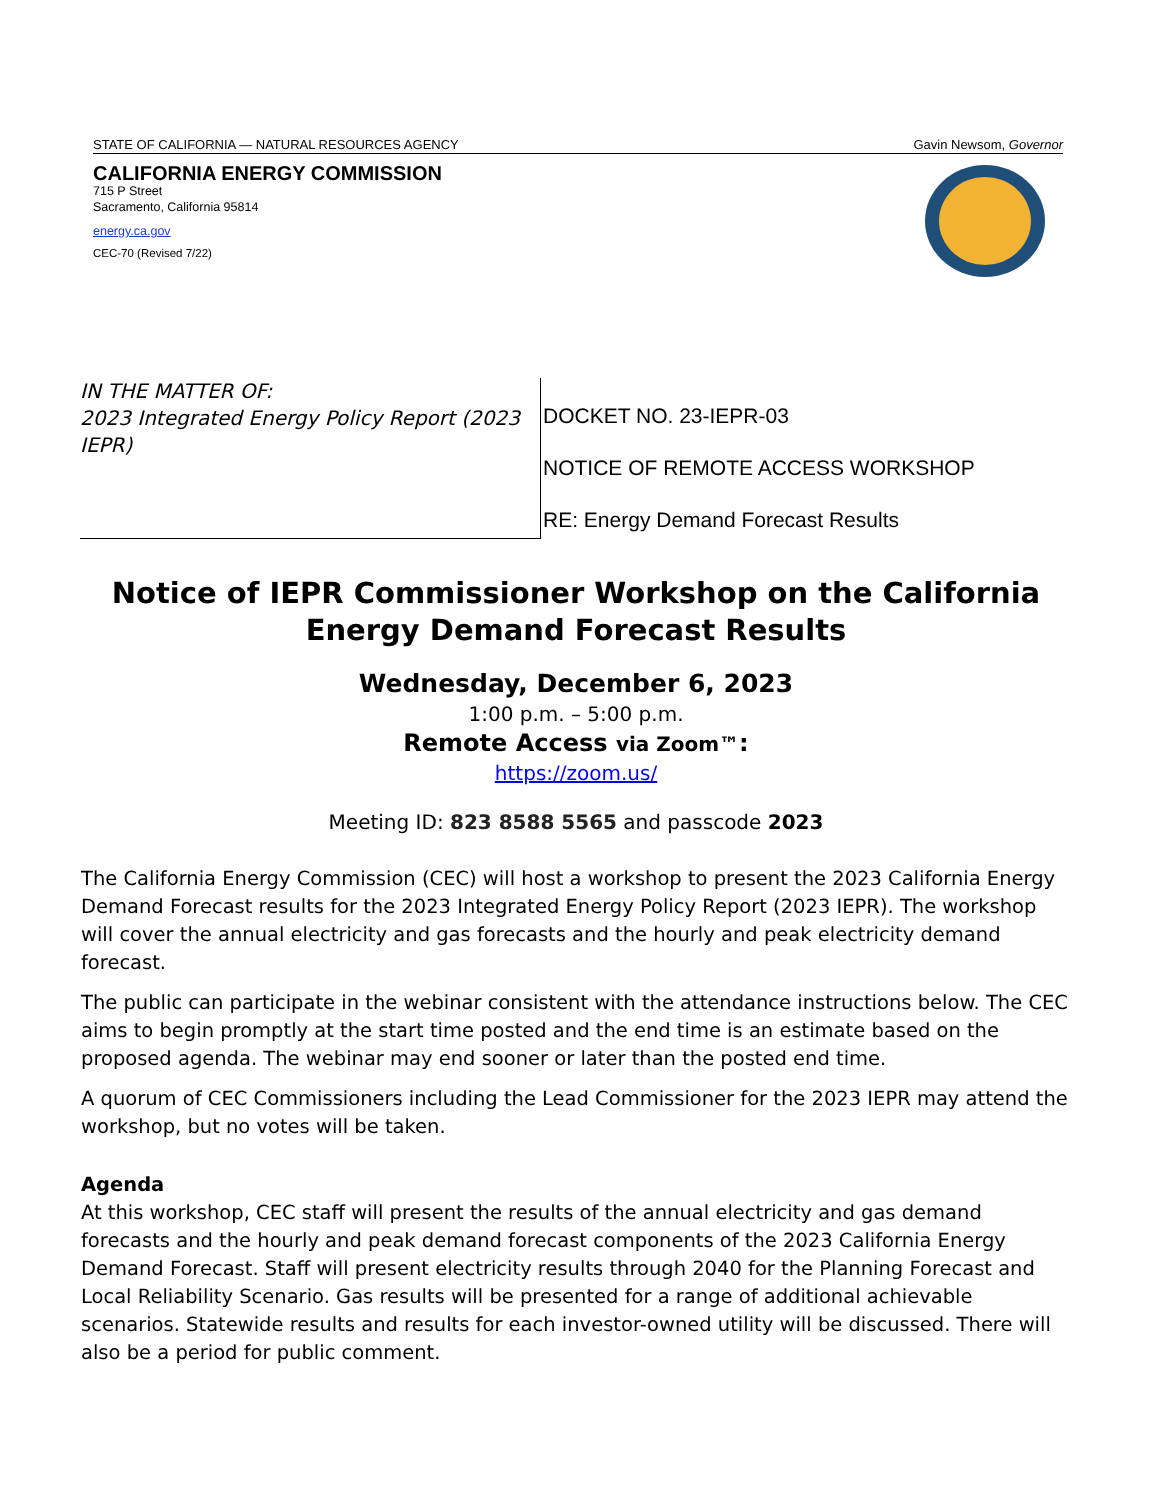STATE OF CALIFORNIA — NATURAL RESOURCES AGENCY Gavin Newsom, Governor
CALIFORNIA ENERGY COMMISSION
715 P Street
Sacramento, California 95814
energy.ca.gov
CEC-70 (Revised 7/22)
IN THE MATTER OF:
2023 Integrated Energy Policy Report (2023 IEPR)
DOCKET NO. 23-IEPR-03
NOTICE OF REMOTE ACCESS WORKSHOP
RE: Energy Demand Forecast Results
Notice of IEPR Commissioner Workshop on the California Energy Demand Forecast Results
Wednesday, December 6, 2023
1:00 p.m. – 5:00 p.m.
Remote Access via Zoom™:
https://zoom.us/
Meeting ID: 823 8588 5565 and passcode 2023
The California Energy Commission (CEC) will host a workshop to present the 2023 California Energy Demand Forecast results for the 2023 Integrated Energy Policy Report (2023 IEPR). The workshop will cover the annual electricity and gas forecasts and the hourly and peak electricity demand forecast.
The public can participate in the webinar consistent with the attendance instructions below. The CEC aims to begin promptly at the start time posted and the end time is an estimate based on the proposed agenda. The webinar may end sooner or later than the posted end time.
A quorum of CEC Commissioners including the Lead Commissioner for the 2023 IEPR may attend the workshop, but no votes will be taken.
Agenda
At this workshop, CEC staff will present the results of the annual electricity and gas demand forecasts and the hourly and peak demand forecast components of the 2023 California Energy Demand Forecast. Staff will present electricity results through 2040 for the Planning Forecast and Local Reliability Scenario. Gas results will be presented for a range of additional achievable scenarios. Statewide results and results for each investor-owned utility will be discussed. There will also be a period for public comment.